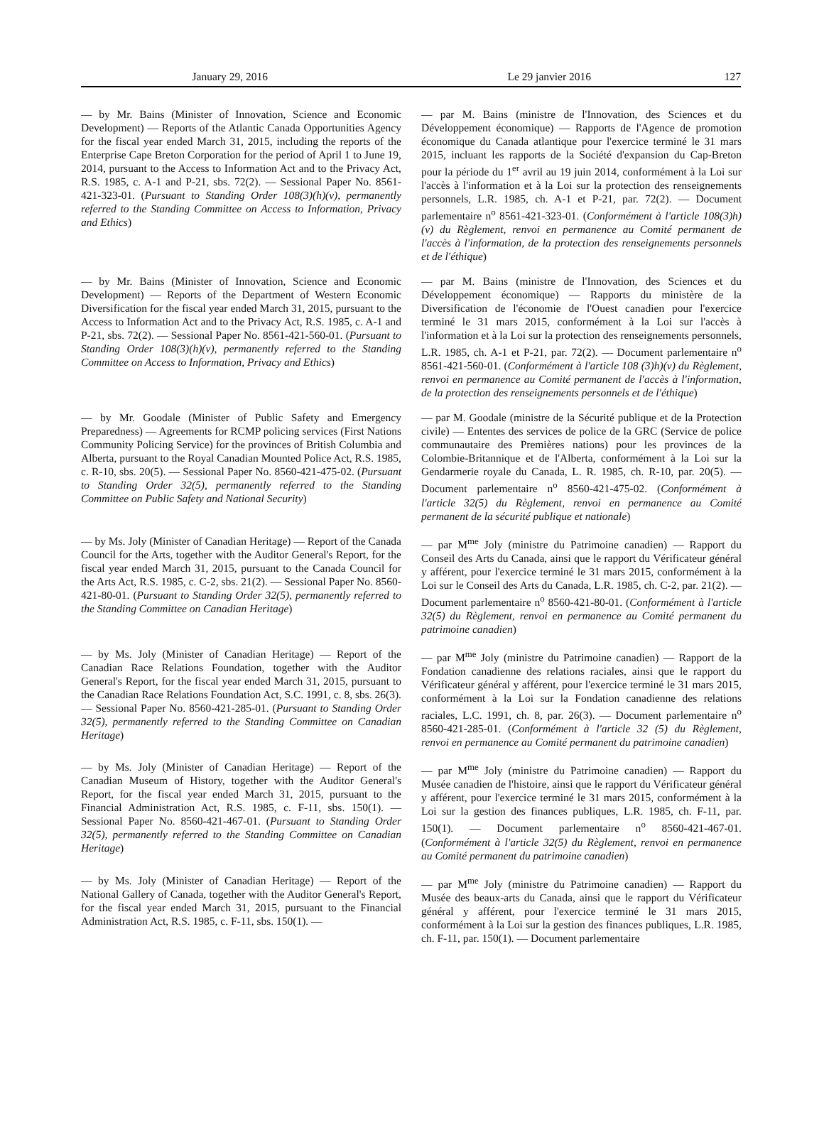January 29, 2016 Le 29 janvier 2016 127
— by Mr. Bains (Minister of Innovation, Science and Economic Development) — Reports of the Atlantic Canada Opportunities Agency for the fiscal year ended March 31, 2015, including the reports of the Enterprise Cape Breton Corporation for the period of April 1 to June 19, 2014, pursuant to the Access to Information Act and to the Privacy Act, R.S. 1985, c. A-1 and P-21, sbs. 72(2). — Sessional Paper No. 8561-421-323-01. (Pursuant to Standing Order 108(3)(h)(v), permanently referred to the Standing Committee on Access to Information, Privacy and Ethics)
— par M. Bains (ministre de l'Innovation, des Sciences et du Développement économique) — Rapports de l'Agence de promotion économique du Canada atlantique pour l'exercice terminé le 31 mars 2015, incluant les rapports de la Société d'expansion du Cap-Breton pour la période du 1<sup>er</sup> avril au 19 juin 2014, conformément à la Loi sur l'accès à l'information et à la Loi sur la protection des renseignements personnels, L.R. 1985, ch. A-1 et P-21, par. 72(2). — Document parlementaire n<sup>o</sup> 8561-421-323-01. (Conformément à l'article 108(3)h)(v) du Règlement, renvoi en permanence au Comité permanent de l'accès à l'information, de la protection des renseignements personnels et de l'éthique)
— by Mr. Bains (Minister of Innovation, Science and Economic Development) — Reports of the Department of Western Economic Diversification for the fiscal year ended March 31, 2015, pursuant to the Access to Information Act and to the Privacy Act, R.S. 1985, c. A-1 and P-21, sbs. 72(2). — Sessional Paper No. 8561-421-560-01. (Pursuant to Standing Order 108(3)(h)(v), permanently referred to the Standing Committee on Access to Information, Privacy and Ethics)
— par M. Bains (ministre de l'Innovation, des Sciences et du Développement économique) — Rapports du ministère de la Diversification de l'économie de l'Ouest canadien pour l'exercice terminé le 31 mars 2015, conformément à la Loi sur l'accès à l'information et à la Loi sur la protection des renseignements personnels, L.R. 1985, ch. A-1 et P-21, par. 72(2). — Document parlementaire n<sup>o</sup> 8561-421-560-01. (Conformément à l'article 108 (3)h)(v) du Règlement, renvoi en permanence au Comité permanent de l'accès à l'information, de la protection des renseignements personnels et de l'éthique)
— by Mr. Goodale (Minister of Public Safety and Emergency Preparedness) — Agreements for RCMP policing services (First Nations Community Policing Service) for the provinces of British Columbia and Alberta, pursuant to the Royal Canadian Mounted Police Act, R.S. 1985, c. R-10, sbs. 20(5). — Sessional Paper No. 8560-421-475-02. (Pursuant to Standing Order 32(5), permanently referred to the Standing Committee on Public Safety and National Security)
— par M. Goodale (ministre de la Sécurité publique et de la Protection civile) — Ententes des services de police de la GRC (Service de police communautaire des Premières nations) pour les provinces de la Colombie-Britannique et de l'Alberta, conformément à la Loi sur la Gendarmerie royale du Canada, L. R. 1985, ch. R-10, par. 20(5). — Document parlementaire n<sup>o</sup> 8560-421-475-02. (Conformément à l'article 32(5) du Règlement, renvoi en permanence au Comité permanent de la sécurité publique et nationale)
— by Ms. Joly (Minister of Canadian Heritage) — Report of the Canada Council for the Arts, together with the Auditor General's Report, for the fiscal year ended March 31, 2015, pursuant to the Canada Council for the Arts Act, R.S. 1985, c. C-2, sbs. 21(2). — Sessional Paper No. 8560-421-80-01. (Pursuant to Standing Order 32(5), permanently referred to the Standing Committee on Canadian Heritage)
— par M<sup>me</sup> Joly (ministre du Patrimoine canadien) — Rapport du Conseil des Arts du Canada, ainsi que le rapport du Vérificateur général y afférent, pour l'exercice terminé le 31 mars 2015, conformément à la Loi sur le Conseil des Arts du Canada, L.R. 1985, ch. C-2, par. 21(2). — Document parlementaire n<sup>o</sup> 8560-421-80-01. (Conformément à l'article 32(5) du Règlement, renvoi en permanence au Comité permanent du patrimoine canadien)
— by Ms. Joly (Minister of Canadian Heritage) — Report of the Canadian Race Relations Foundation, together with the Auditor General's Report, for the fiscal year ended March 31, 2015, pursuant to the Canadian Race Relations Foundation Act, S.C. 1991, c. 8, sbs. 26(3). — Sessional Paper No. 8560-421-285-01. (Pursuant to Standing Order 32(5), permanently referred to the Standing Committee on Canadian Heritage)
— par M<sup>me</sup> Joly (ministre du Patrimoine canadien) — Rapport de la Fondation canadienne des relations raciales, ainsi que le rapport du Vérificateur général y afférent, pour l'exercice terminé le 31 mars 2015, conformément à la Loi sur la Fondation canadienne des relations raciales, L.C. 1991, ch. 8, par. 26(3). — Document parlementaire n<sup>o</sup> 8560-421-285-01. (Conformément à l'article 32 (5) du Règlement, renvoi en permanence au Comité permanent du patrimoine canadien)
— by Ms. Joly (Minister of Canadian Heritage) — Report of the Canadian Museum of History, together with the Auditor General's Report, for the fiscal year ended March 31, 2015, pursuant to the Financial Administration Act, R.S. 1985, c. F-11, sbs. 150(1). — Sessional Paper No. 8560-421-467-01. (Pursuant to Standing Order 32(5), permanently referred to the Standing Committee on Canadian Heritage)
— par M<sup>me</sup> Joly (ministre du Patrimoine canadien) — Rapport du Musée canadien de l'histoire, ainsi que le rapport du Vérificateur général y afférent, pour l'exercice terminé le 31 mars 2015, conformément à la Loi sur la gestion des finances publiques, L.R. 1985, ch. F-11, par. 150(1). — Document parlementaire n<sup>o</sup> 8560-421-467-01. (Conformément à l'article 32(5) du Règlement, renvoi en permanence au Comité permanent du patrimoine canadien)
— by Ms. Joly (Minister of Canadian Heritage) — Report of the National Gallery of Canada, together with the Auditor General's Report, for the fiscal year ended March 31, 2015, pursuant to the Financial Administration Act, R.S. 1985, c. F-11, sbs. 150(1). —
— par M<sup>me</sup> Joly (ministre du Patrimoine canadien) — Rapport du Musée des beaux-arts du Canada, ainsi que le rapport du Vérificateur général y afférent, pour l'exercice terminé le 31 mars 2015, conformément à la Loi sur la gestion des finances publiques, L.R. 1985, ch. F-11, par. 150(1). — Document parlementaire